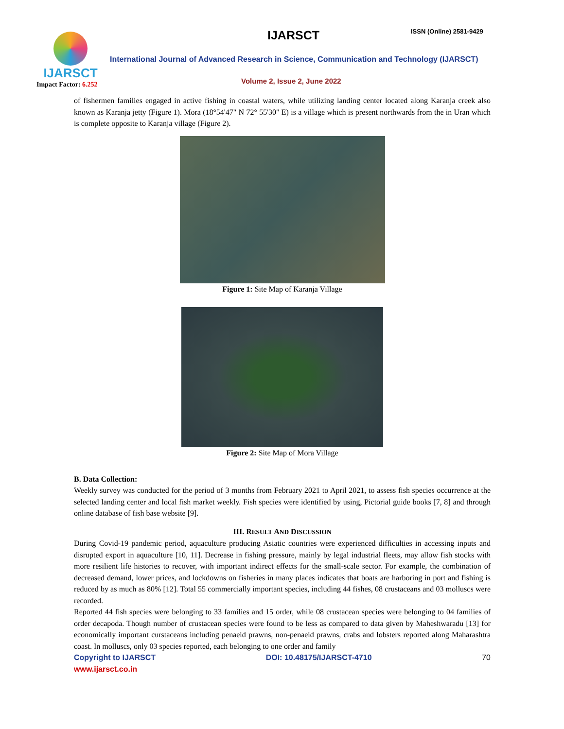IJARSCT
Impact Factor: 6.252
IJARSCT ISSN (Online) 2581-9429
International Journal of Advanced Research in Science, Communication and Technology (IJARSCT)
Volume 2, Issue 2, June 2022
of fishermen families engaged in active fishing in coastal waters, while utilizing landing center located along Karanja creek also known as Karanja jetty (Figure 1). Mora (18°54'47" N 72° 55'30" E) is a village which is present northwards from the in Uran which is complete opposite to Karanja village (Figure 2).
Figure 1: Site Map of Karanja Village
Figure 2: Site Map of Mora Village
B. Data Collection:
Weekly survey was conducted for the period of 3 months from February 2021 to April 2021, to assess fish species occurrence at the selected landing center and local fish market weekly. Fish species were identified by using, Pictorial guide books [7, 8] and through online database of fish base website [9].
III. RESULT AND DISCUSSION
During Covid-19 pandemic period, aquaculture producing Asiatic countries were experienced difficulties in accessing inputs and disrupted export in aquaculture [10, 11]. Decrease in fishing pressure, mainly by legal industrial fleets, may allow fish stocks with more resilient life histories to recover, with important indirect effects for the small-scale sector. For example, the combination of decreased demand, lower prices, and lockdowns on fisheries in many places indicates that boats are harboring in port and fishing is reduced by as much as 80% [12]. Total 55 commercially important species, including 44 fishes, 08 crustaceans and 03 molluscs were recorded.
Reported 44 fish species were belonging to 33 families and 15 order, while 08 crustacean species were belonging to 04 families of order decapoda. Though number of crustacean species were found to be less as compared to data given by Maheshwaradu [13] for economically important curstaceans including penaeid prawns, non-penaeid prawns, crabs and lobsters reported along Maharashtra coast. In molluscs, only 03 species reported, each belonging to one order and family
Copyright to IJARSCT DOI: 10.48175/IJARSCT-4710 70
www.ijarsct.co.in